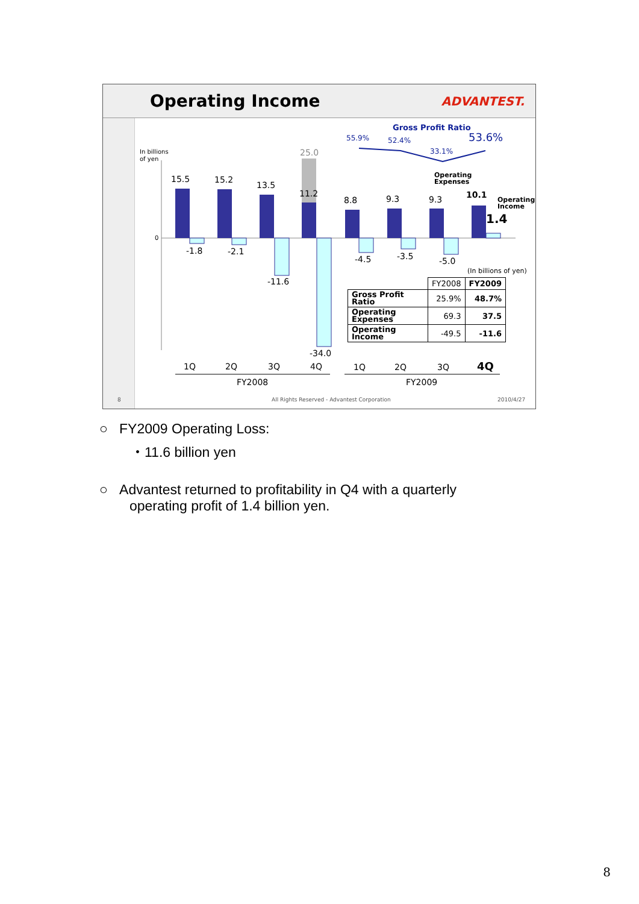Operating Income
ADVANTEST.
In billions
of yen
0
15.5
15.2
13.5
11.2
25.0
8.8
9.3
9.3
10.1
1.4
-1.8
-2.1
-11.6
-34.0
-4.5
-3.5
-5.0
55.9%
52.4%
33.1%
53.6%
Gross Profit Ratio
Operating
Expenses
Operating
Income
(In billions of yen)
1Q
2Q
3Q
4Q
1Q
2Q
3Q
4Q
FY2008
FY2009
| | FY2008 | FY2009 |
| --- | --- | --- |
| Gross Profit Ratio | 25.9% | 48.7% |
| Operating Expenses | 69.3 | 37.5 |
| Operating Income | -49.5 | -11.6 |
8 All Rights Reserved - Advantest Corporation 2010/4/27
○ FY2009 Operating Loss:
・11.6 billion yen
○ Advantest returned to profitability in Q4 with a quarterly
operating profit of 1.4 billion yen.
8